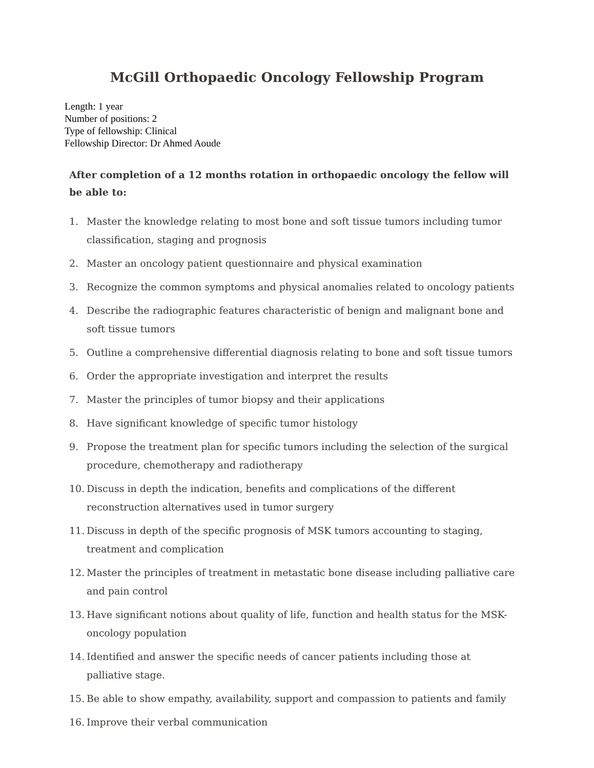McGill Orthopaedic Oncology Fellowship Program
Length: 1 year
Number of positions: 2
Type of fellowship: Clinical
Fellowship Director: Dr Ahmed Aoude
After completion of a 12 months rotation in orthopaedic oncology the fellow will be able to:
1. Master the knowledge relating to most bone and soft tissue tumors including tumor classification, staging and prognosis
2. Master an oncology patient questionnaire and physical examination
3. Recognize the common symptoms and physical anomalies related to oncology patients
4. Describe the radiographic features characteristic of benign and malignant bone and soft tissue tumors
5. Outline a comprehensive differential diagnosis relating to bone and soft tissue tumors
6. Order the appropriate investigation and interpret the results
7. Master the principles of tumor biopsy and their applications
8. Have significant knowledge of specific tumor histology
9. Propose the treatment plan for specific tumors including the selection of the surgical procedure, chemotherapy and radiotherapy
10. Discuss in depth the indication, benefits and complications of the different reconstruction alternatives used in tumor surgery
11. Discuss in depth of the specific prognosis of MSK tumors accounting to staging, treatment and complication
12. Master the principles of treatment in metastatic bone disease including palliative care and pain control
13. Have significant notions about quality of life, function and health status for the MSK-oncology population
14. Identified and answer the specific needs of cancer patients including those at palliative stage.
15. Be able to show empathy, availability, support and compassion to patients and family
16. Improve their verbal communication